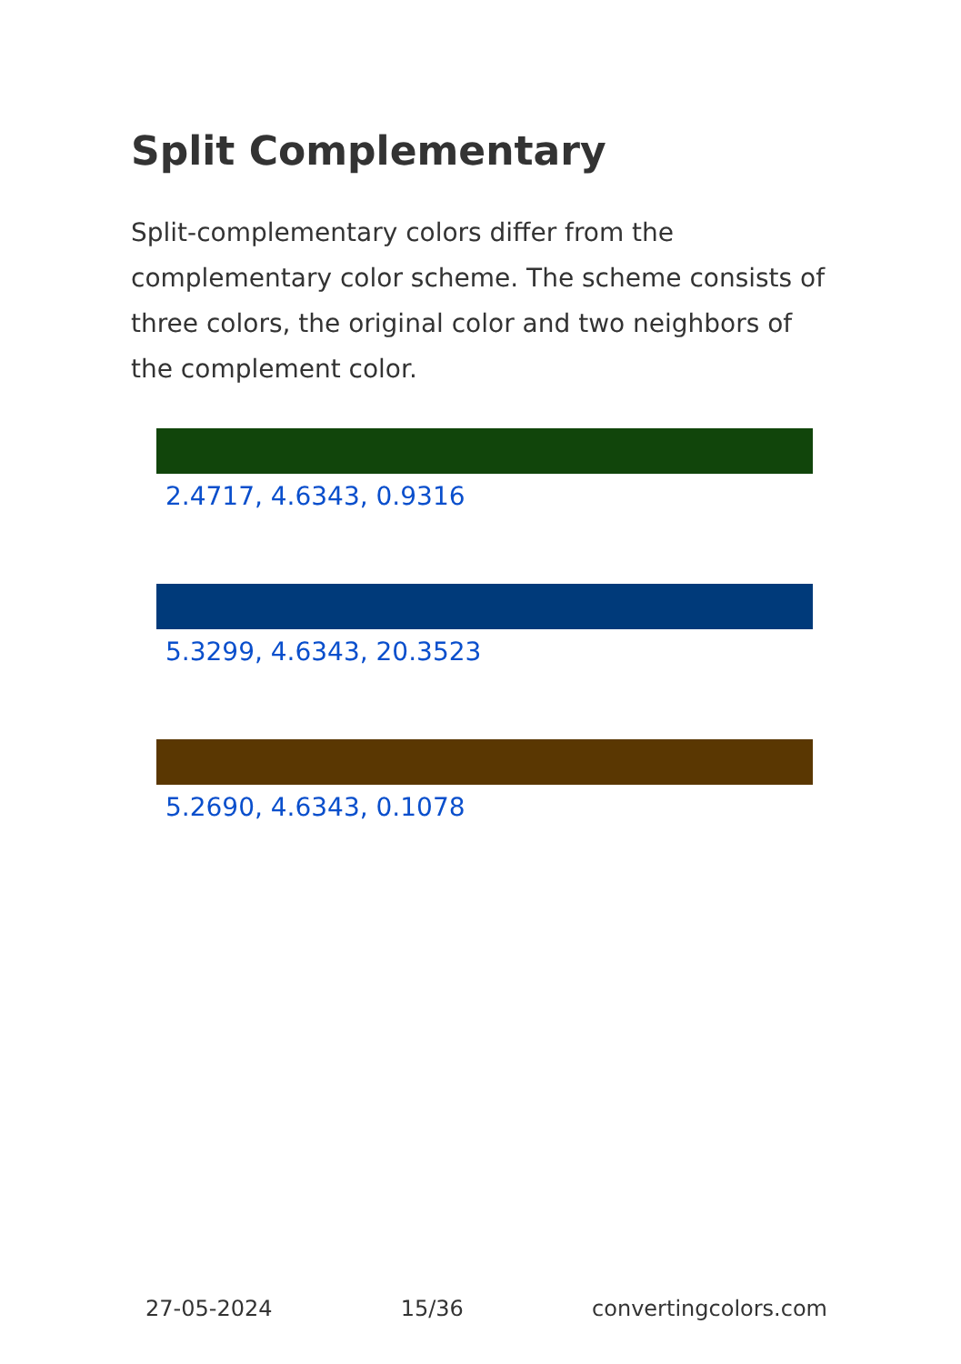Split Complementary
Split-complementary colors differ from the complementary color scheme. The scheme consists of three colors, the original color and two neighbors of the complement color.
2.4717, 4.6343, 0.9316
5.3299, 4.6343, 20.3523
5.2690, 4.6343, 0.1078
27-05-2024 15/36 convertingcolors.com